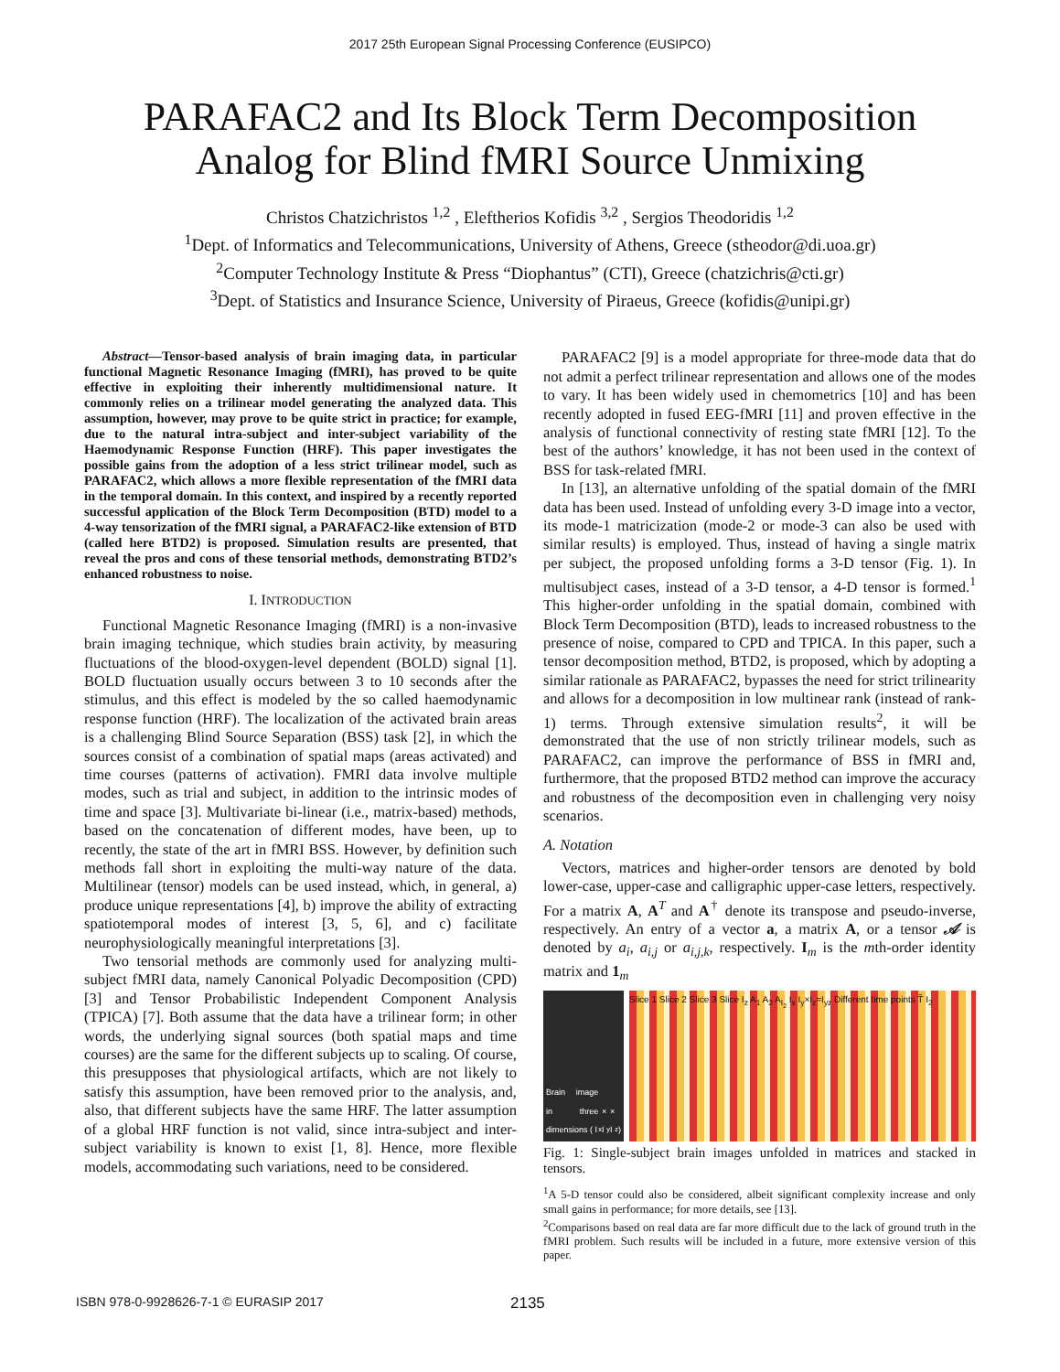2017 25th European Signal Processing Conference (EUSIPCO)
PARAFAC2 and Its Block Term Decomposition
Analog for Blind fMRI Source Unmixing
Christos Chatzichristos <sup>1,2</sup> , Eleftherios Kofidis <sup>3,2</sup> , Sergios Theodoridis <sup>1,2</sup>
<sup>1</sup> Dept. of Informatics and Telecommunications, University of Athens, Greece (stheodor@di.uoa.gr)
<sup>2</sup> Computer Technology Institute & Press “Diophantus” (CTI), Greece (chatzichris@cti.gr)
<sup>3</sup> Dept. of Statistics and Insurance Science, University of Piraeus, Greece (kofidis@unipi.gr)
Abstract—Tensor-based analysis of brain imaging data, in particular functional Magnetic Resonance Imaging (fMRI), has proved to be quite effective in exploiting their inherently multidimensional nature. It commonly relies on a trilinear model generating the analyzed data. This assumption, however, may prove to be quite strict in practice; for example, due to the natural intra-subject and inter-subject variability of the Haemodynamic Response Function (HRF). This paper investigates the possible gains from the adoption of a less strict trilinear model, such as PARAFAC2, which allows a more flexible representation of the fMRI data in the temporal domain. In this context, and inspired by a recently reported successful application of the Block Term Decomposition (BTD) model to a 4-way tensorization of the fMRI signal, a PARAFAC2-like extension of BTD (called here BTD2) is proposed. Simulation results are presented, that reveal the pros and cons of these tensorial methods, demonstrating BTD2’s enhanced robustness to noise.
I. INTRODUCTION
Functional Magnetic Resonance Imaging (fMRI) is a non-invasive brain imaging technique, which studies brain activity, by measuring fluctuations of the blood-oxygen-level dependent (BOLD) signal [1]. BOLD fluctuation usually occurs between 3 to 10 seconds after the stimulus, and this effect is modeled by the so called haemodynamic response function (HRF). The localization of the activated brain areas is a challenging Blind Source Separation (BSS) task [2], in which the sources consist of a combination of spatial maps (areas activated) and time courses (patterns of activation). FMRI data involve multiple modes, such as trial and subject, in addition to the intrinsic modes of time and space [3]. Multivariate bi-linear (i.e., matrix-based) methods, based on the concatenation of different modes, have been, up to recently, the state of the art in fMRI BSS. However, by definition such methods fall short in exploiting the multi-way nature of the data. Multilinear (tensor) models can be used instead, which, in general, a) produce unique representations [4], b) improve the ability of extracting spatiotemporal modes of interest [3, 5, 6], and c) facilitate neurophysiologically meaningful interpretations [3].
Two tensorial methods are commonly used for analyzing multi-subject fMRI data, namely Canonical Polyadic Decomposition (CPD) [3] and Tensor Probabilistic Independent Component Analysis (TPICA) [7]. Both assume that the data have a trilinear form; in other words, the underlying signal sources (both spatial maps and time courses) are the same for the different subjects up to scaling. Of course, this presupposes that physiological artifacts, which are not likely to satisfy this assumption, have been removed prior to the analysis, and, also, that different subjects have the same HRF. The latter assumption of a global HRF function is not valid, since intra-subject and inter-subject variability is known to exist [1, 8]. Hence, more flexible models, accommodating such variations, need to be considered.
PARAFAC2 [9] is a model appropriate for three-mode data that do not admit a perfect trilinear representation and allows one of the modes to vary. It has been widely used in chemometrics [10] and has been recently adopted in fused EEG-fMRI [11] and proven effective in the analysis of functional connectivity of resting state fMRI [12]. To the best of the authors’ knowledge, it has not been used in the context of BSS for task-related fMRI.
In [13], an alternative unfolding of the spatial domain of the fMRI data has been used. Instead of unfolding every 3-D image into a vector, its mode-1 matricization (mode-2 or mode-3 can also be used with similar results) is employed. Thus, instead of having a single matrix per subject, the proposed unfolding forms a 3-D tensor (Fig. 1). In multisubject cases, instead of a 3-D tensor, a 4-D tensor is formed.<sup>1</sup> This higher-order unfolding in the spatial domain, combined with Block Term Decomposition (BTD), leads to increased robustness to the presence of noise, compared to CPD and TPICA. In this paper, such a tensor decomposition method, BTD2, is proposed, which by adopting a similar rationale as PARAFAC2, bypasses the need for strict trilinearity and allows for a decomposition in low multinear rank (instead of rank-1) terms. Through extensive simulation results<sup>2</sup>, it will be demonstrated that the use of non strictly trilinear models, such as PARAFAC2, can improve the performance of BSS in fMRI and, furthermore, that the proposed BTD2 method can improve the accuracy and robustness of the decomposition even in challenging very noisy scenarios.
A. Notation
Vectors, matrices and higher-order tensors are denoted by bold lower-case, upper-case and calligraphic upper-case letters, respectively. For a matrix A, A<sup>T</sup> and A<sup>†</sup> denote its transpose and pseudo-inverse, respectively. An entry of a vector a, a matrix A, or a tensor 𝒜 is denoted by a<sub>i</sub>, a<sub>i,j</sub> or a<sub>i,j,k</sub>, respectively. I<sub>m</sub> is the mth-order identity matrix and 1<sub>m</sub>
Brain image in three dimensions ( I<sub>x</sub> × I<sub>y</sub> × I<sub>z</sub>)
Slice 1 Slice 2 Slice 3 Slice I<sub>z</sub> A<sub>1</sub> A<sub>2</sub> A<sub>I<sub>2</sub></sub> I<sub>x</sub> I<sub>y</sub>×I<sub>z</sub>=I<sub>yz</sub> Different time points T̃ I<sub>2</sub>
Fig. 1: Single-subject brain images unfolded in matrices and stacked in tensors.
<sup>1</sup> A 5-D tensor could also be considered, albeit significant complexity increase and only small gains in performance; for more details, see [13].
<sup>2</sup> Comparisons based on real data are far more difficult due to the lack of ground truth in the fMRI problem. Such results will be included in a future, more extensive version of this paper.
ISBN 978-0-9928626-7-1 © EURASIP 2017 2135